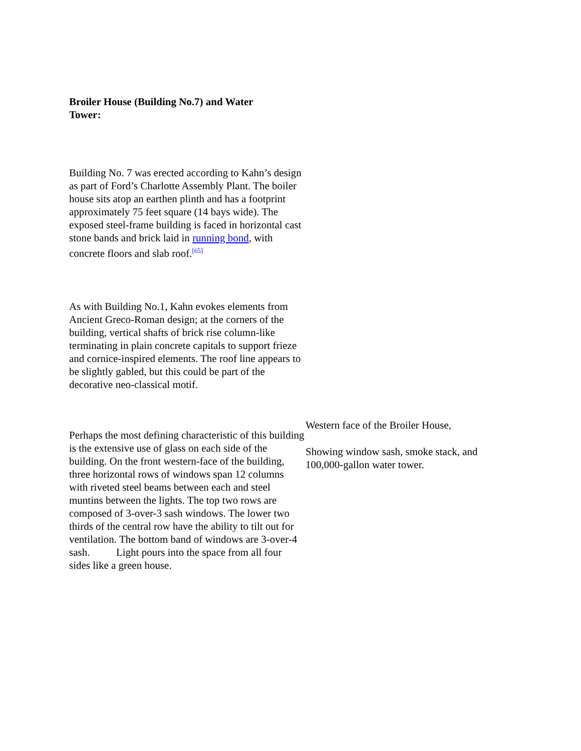Broiler House (Building No.7) and Water Tower:
Building No. 7 was erected according to Kahn’s design as part of Ford’s Charlotte Assembly Plant. The boiler house sits atop an earthen plinth and has a footprint approximately 75 feet square (14 bays wide). The exposed steel-frame building is faced in horizontal cast stone bands and brick laid in running bond, with concrete floors and slab roof.<sup>[65]</sup>
As with Building No.1, Kahn evokes elements from Ancient Greco-Roman design; at the corners of the building, vertical shafts of brick rise column-like terminating in plain concrete capitals to support frieze and cornice-inspired elements. The roof line appears to be slightly gabled, but this could be part of the decorative neo-classical motif.
Perhaps the most defining characteristic of this building is the extensive use of glass on each side of the building. On the front western-face of the building, three horizontal rows of windows span 12 columns with riveted steel beams between each and steel muntins between the lights. The top two rows are composed of 3-over-3 sash windows. The lower two thirds of the central row have the ability to tilt out for ventilation. The bottom band of windows are 3-over-4 sash. Light pours into the space from all four sides like a green house.
Western face of the Broiler House,
Showing window sash, smoke stack, and 100,000-gallon water tower.